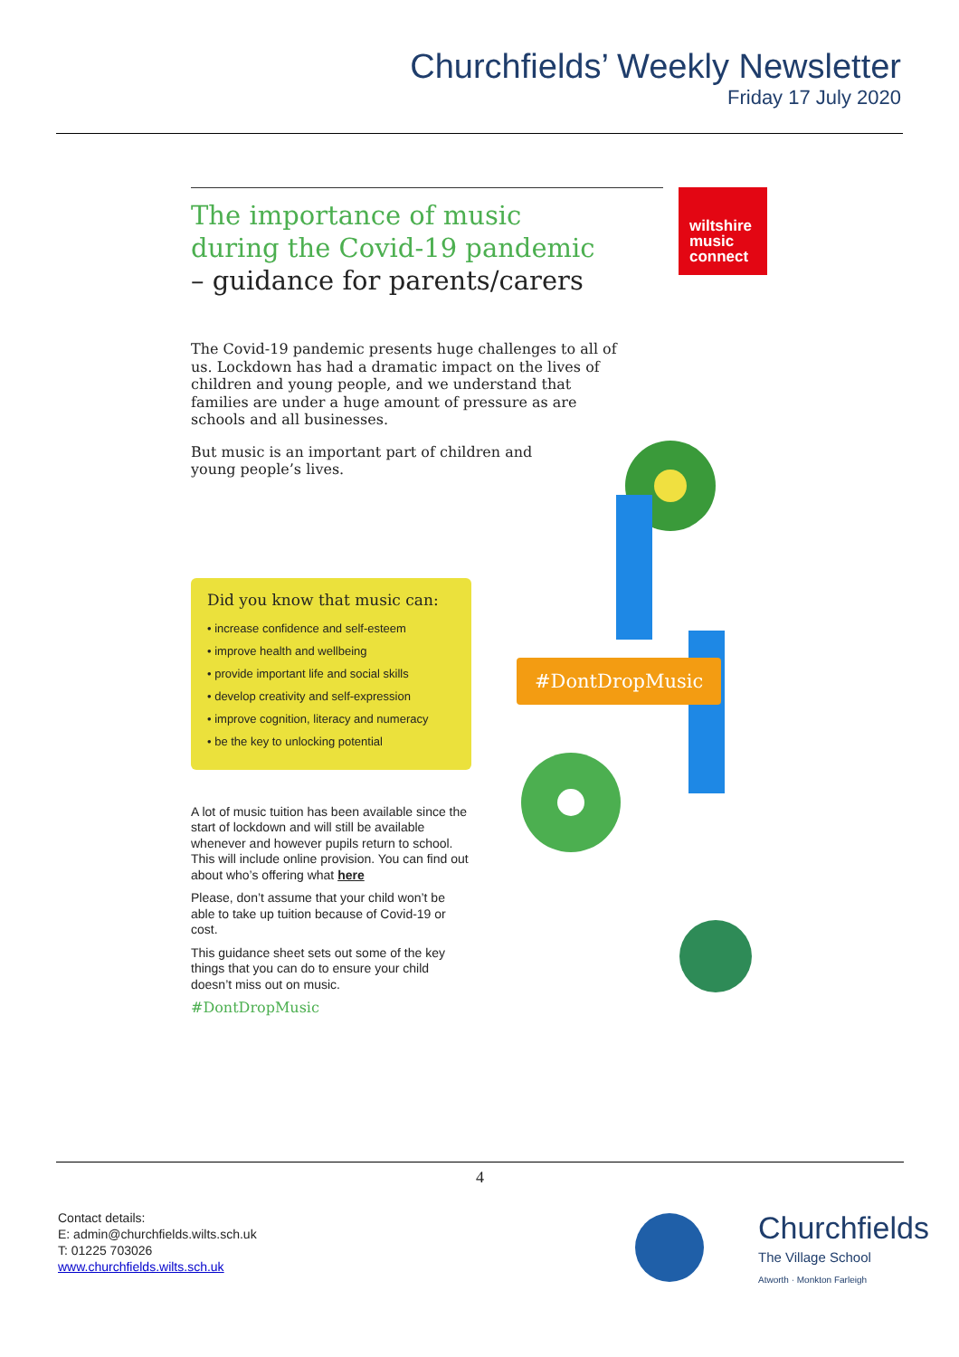Churchfields’ Weekly Newsletter
Friday 17 July 2020
The importance of music
during the Covid-19 pandemic
– guidance for parents/carers
wiltshire
music
connect
The Covid-19 pandemic presents huge challenges to all of us. Lockdown has had a dramatic impact on the lives of children and young people, and we understand that families are under a huge amount of pressure as are schools and all businesses.
But music is an important part of children and young people’s lives.
Did you know that music can:
• increase confidence and self-esteem
• improve health and wellbeing
• provide important life and social skills
• develop creativity and self-expression
• improve cognition, literacy and numeracy
• be the key to unlocking potential
A lot of music tuition has been available since the start of lockdown and will still be available whenever and however pupils return to school. This will include online provision. You can find out about who’s offering what here
Please, don’t assume that your child won’t be able to take up tuition because of Covid-19 or cost.
This guidance sheet sets out some of the key things that you can do to ensure your child doesn’t miss out on music.
#DontDropMusic
#DontDropMusic
4
Contact details:
E: admin@churchfields.wilts.sch.uk
T: 01225 703026
www.churchfields.wilts.sch.uk
Churchfields
The Village School
Atworth · Monkton Farleigh